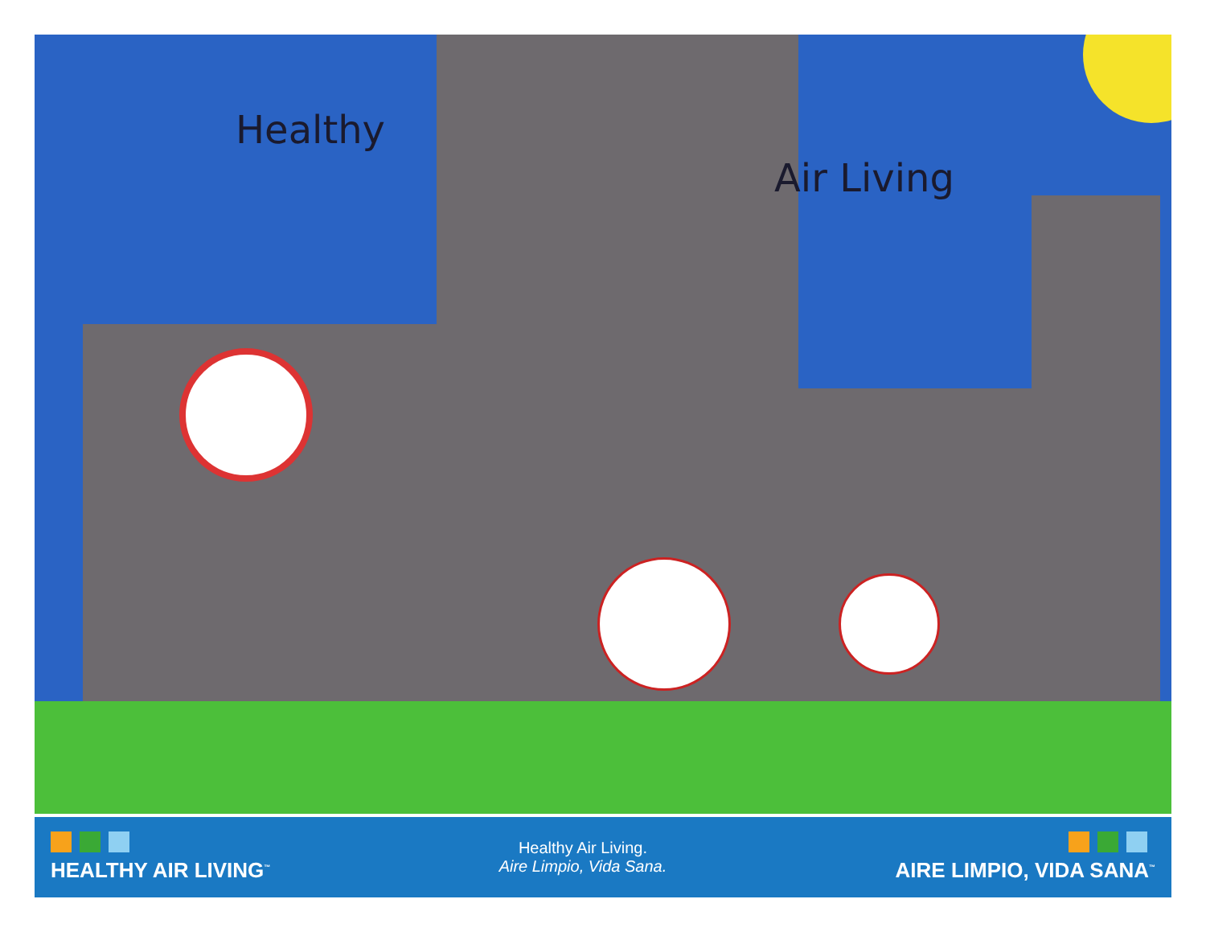Healthy
Air Living
HEALTHY AIR LIVING<sup>™</sup>
Healthy Air Living.
Aire Limpio, Vida Sana.
AIRE LIMPIO, VIDA SANA<sup>™</sup>